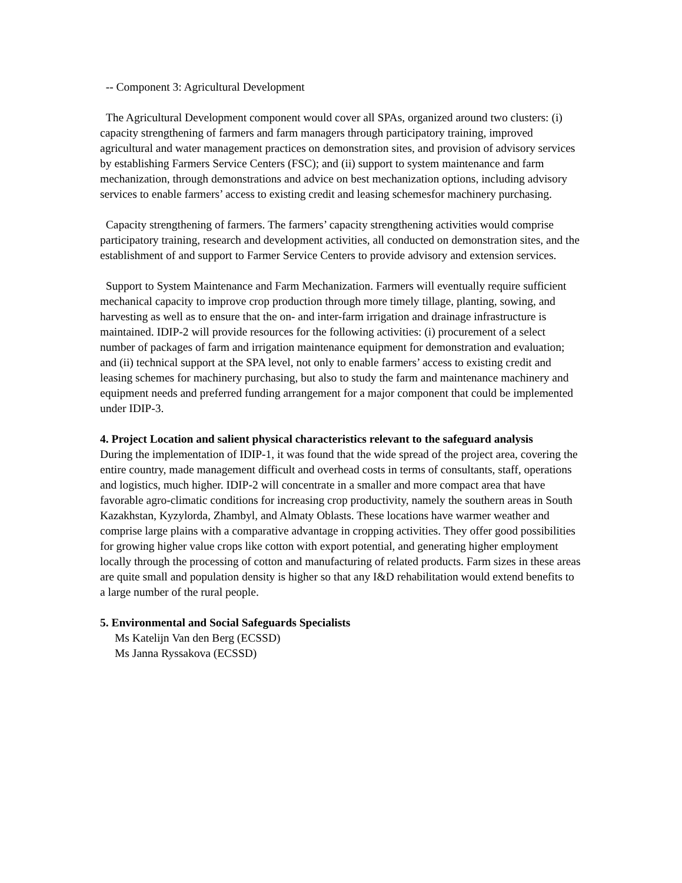-- Component 3: Agricultural Development
The Agricultural Development component would cover all SPAs, organized around two clusters: (i) capacity strengthening of farmers and farm managers through participatory training, improved agricultural and water management practices on demonstration sites, and provision of advisory services by establishing Farmers Service Centers (FSC); and (ii) support to system maintenance and farm mechanization, through demonstrations and advice on best mechanization options, including advisory services to enable farmers’ access to existing credit and leasing schemesfor machinery purchasing.
Capacity strengthening of farmers. The farmers’ capacity strengthening activities would comprise participatory training, research and development activities, all conducted on demonstration sites, and the establishment of and support to Farmer Service Centers to provide advisory and extension services.
Support to System Maintenance and Farm Mechanization. Farmers will eventually require sufficient mechanical capacity to improve crop production through more timely tillage, planting, sowing, and harvesting as well as to ensure that the on- and inter-farm irrigation and drainage infrastructure is maintained. IDIP-2 will provide resources for the following activities: (i) procurement of a select number of packages of farm and irrigation maintenance equipment for demonstration and evaluation; and (ii) technical support at the SPA level, not only to enable farmers’ access to existing credit and leasing schemes for machinery purchasing, but also to study the farm and maintenance machinery and equipment needs and preferred funding arrangement for a major component that could be implemented under IDIP-3.
4. Project Location and salient physical characteristics relevant to the safeguard analysis
During the implementation of IDIP-1, it was found that the wide spread of the project area, covering the entire country, made management difficult and overhead costs in terms of consultants, staff, operations and logistics, much higher. IDIP-2 will concentrate in a smaller and more compact area that have favorable agro-climatic conditions for increasing crop productivity, namely the southern areas in South Kazakhstan, Kyzylorda, Zhambyl, and Almaty Oblasts. These locations have warmer weather and comprise large plains with a comparative advantage in cropping activities. They offer good possibilities for growing higher value crops like cotton with export potential, and generating higher employment locally through the processing of cotton and manufacturing of related products. Farm sizes in these areas are quite small and population density is higher so that any I&D rehabilitation would extend benefits to a large number of the rural people.
5. Environmental and Social Safeguards Specialists
Ms Katelijn Van den Berg (ECSSD)
Ms Janna Ryssakova (ECSSD)